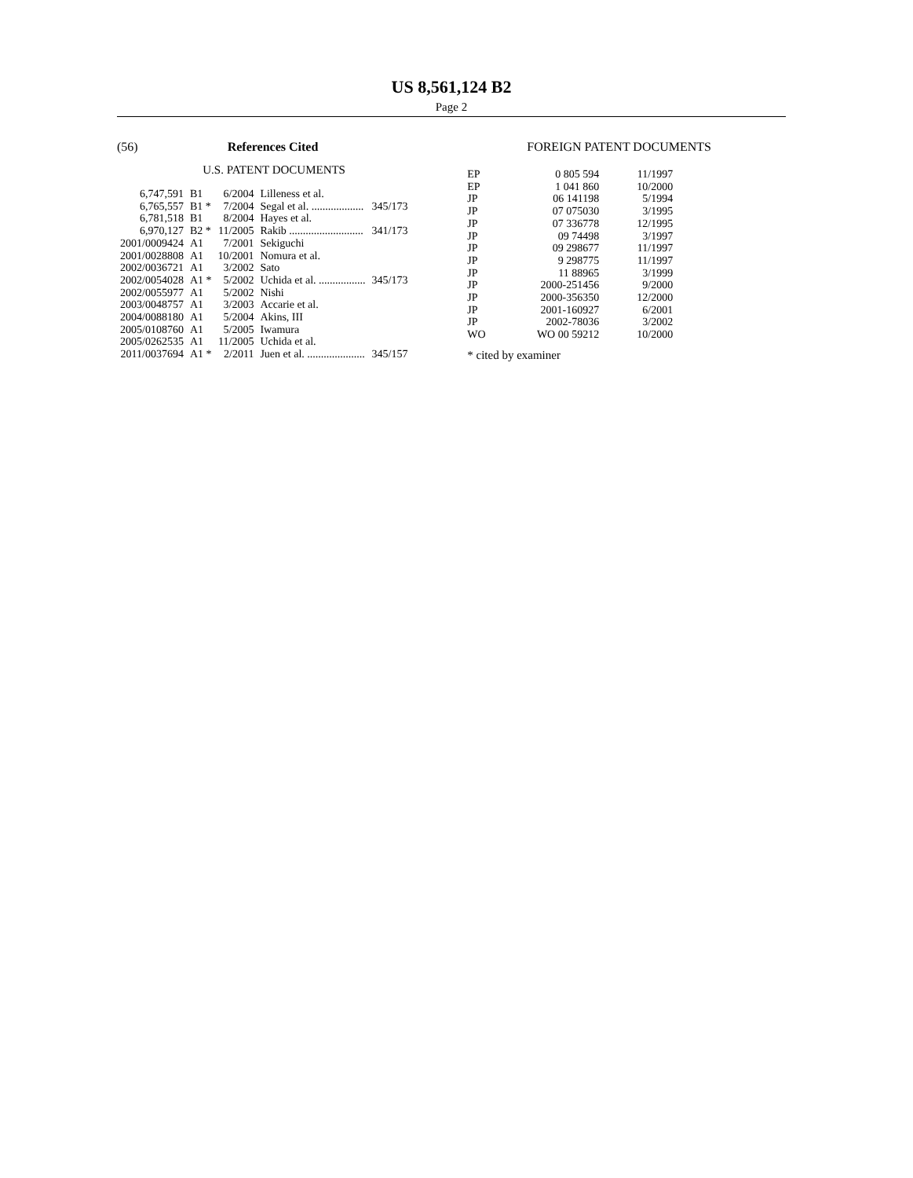US 8,561,124 B2
Page 2
(56) References Cited
U.S. PATENT DOCUMENTS
| 6,747,591 | B1 | 6/2004 | Lilleness et al. | |
| 6,765,557 | B1 * | 7/2004 | Segal et al. ................... | 345/173 |
| 6,781,518 | B1 | 8/2004 | Hayes et al. | |
| 6,970,127 | B2 * | 11/2005 | Rakib ........................... | 341/173 |
| 2001/0009424 | A1 | 7/2001 | Sekiguchi | |
| 2001/0028808 | A1 | 10/2001 | Nomura et al. | |
| 2002/0036721 | A1 | 3/2002 | Sato | |
| 2002/0054028 | A1 * | 5/2002 | Uchida et al. ................. | 345/173 |
| 2002/0055977 | A1 | 5/2002 | Nishi | |
| 2003/0048757 | A1 | 3/2003 | Accarie et al. | |
| 2004/0088180 | A1 | 5/2004 | Akins, III | |
| 2005/0108760 | A1 | 5/2005 | Iwamura | |
| 2005/0262535 | A1 | 11/2005 | Uchida et al. | |
| 2011/0037694 | A1 * | 2/2011 | Juen et al. ..................... | 345/157 |
FOREIGN PATENT DOCUMENTS
| EP | 0 805 594 | 11/1997 |
| EP | 1 041 860 | 10/2000 |
| JP | 06 141198 | 5/1994 |
| JP | 07 075030 | 3/1995 |
| JP | 07 336778 | 12/1995 |
| JP | 09 74498 | 3/1997 |
| JP | 09 298677 | 11/1997 |
| JP | 9 298775 | 11/1997 |
| JP | 11 88965 | 3/1999 |
| JP | 2000-251456 | 9/2000 |
| JP | 2000-356350 | 12/2000 |
| JP | 2001-160927 | 6/2001 |
| JP | 2002-78036 | 3/2002 |
| WO | WO 00 59212 | 10/2000 |
* cited by examiner